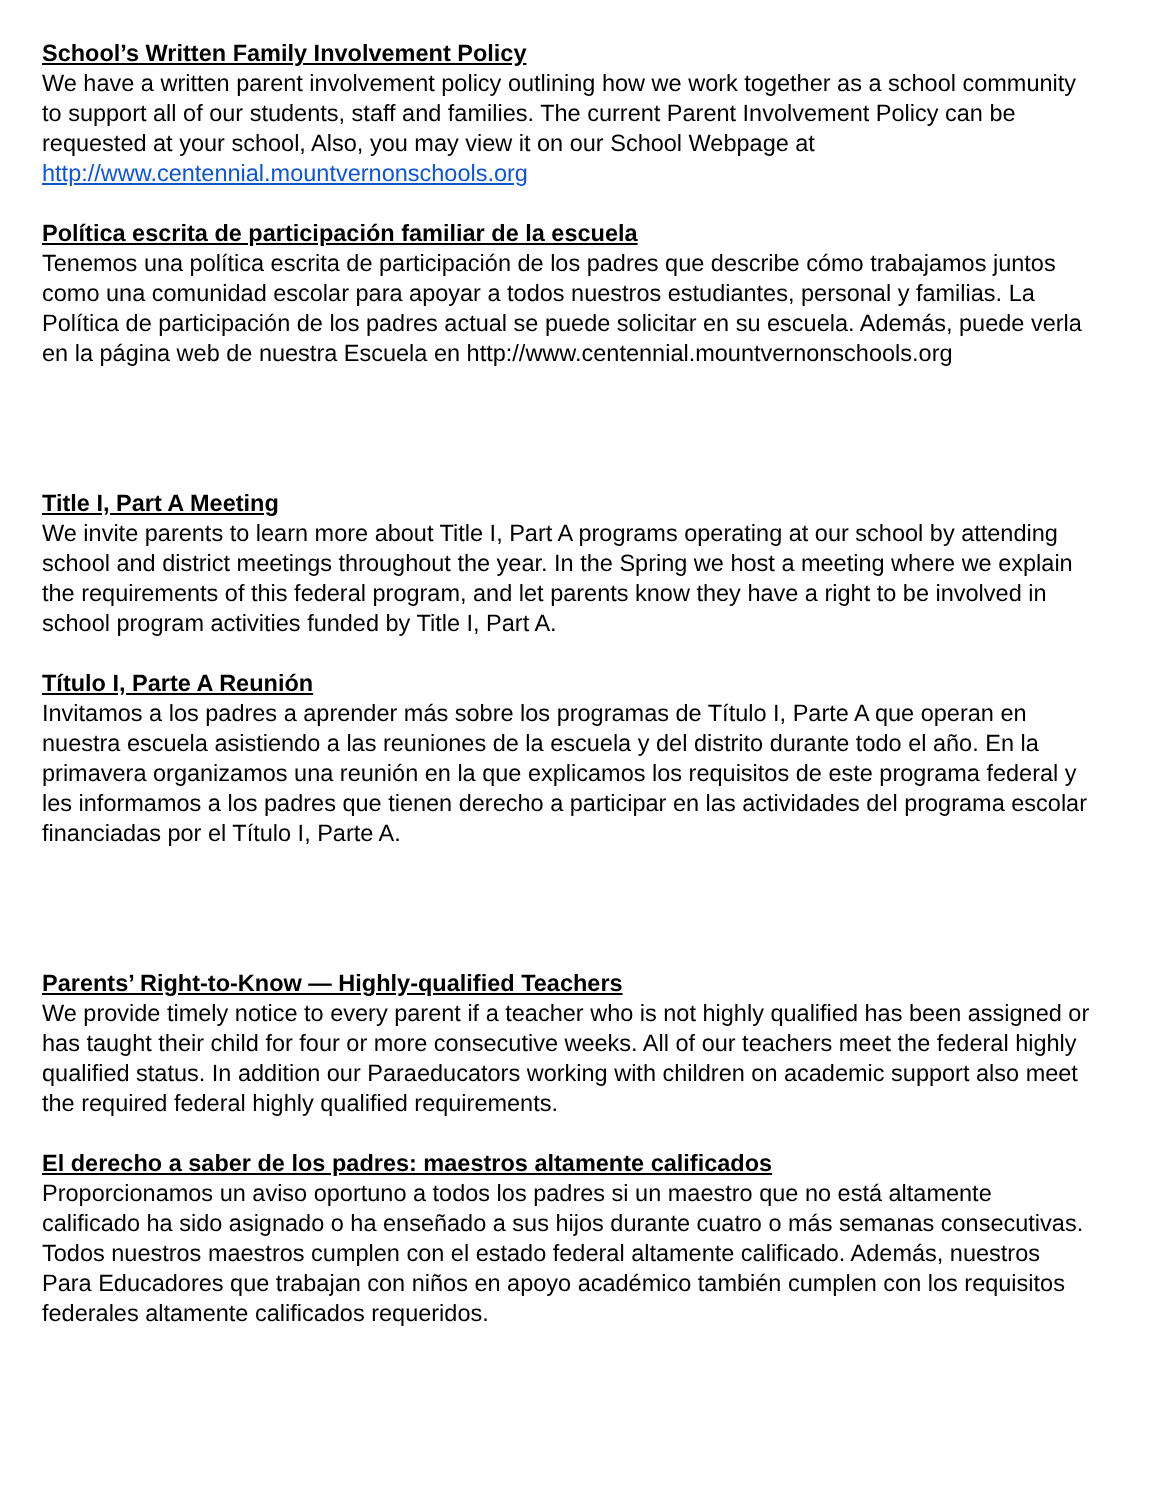School’s Written Family Involvement Policy
We have a written parent involvement policy outlining how we work together as a school community to support all of our students, staff and families. The current Parent Involvement Policy can be requested at your school, Also, you may view it on our School Webpage at http://www.centennial.mountvernonschools.org
Política escrita de participación familiar de la escuela
Tenemos una política escrita de participación de los padres que describe cómo trabajamos juntos como una comunidad escolar para apoyar a todos nuestros estudiantes, personal y familias. La Política de participación de los padres actual se puede solicitar en su escuela. Además, puede verla en la página web de nuestra Escuela en http://www.centennial.mountvernonschools.org
Title I, Part A Meeting
We invite parents to learn more about Title I, Part A programs operating at our school by attending school and district meetings throughout the year. In the Spring we host a meeting where we explain the requirements of this federal program, and let parents know they have a right to be involved in school program activities funded by Title I, Part A.
Título I, Parte A Reunión
Invitamos a los padres a aprender más sobre los programas de Título I, Parte A que operan en nuestra escuela asistiendo a las reuniones de la escuela y del distrito durante todo el año. En la primavera organizamos una reunión en la que explicamos los requisitos de este programa federal y les informamos a los padres que tienen derecho a participar en las actividades del programa escolar financiadas por el Título I, Parte A.
Parents’ Right-to-Know — Highly-qualified Teachers
We provide timely notice to every parent if a teacher who is not highly qualified has been assigned or has taught their child for four or more consecutive weeks. All of our teachers meet the federal highly qualified status. In addition our Paraeducators working with children on academic support also meet the required federal highly qualified requirements.
El derecho a saber de los padres: maestros altamente calificados
Proporcionamos un aviso oportuno a todos los padres si un maestro que no está altamente calificado ha sido asignado o ha enseñado a sus hijos durante cuatro o más semanas consecutivas. Todos nuestros maestros cumplen con el estado federal altamente calificado. Además, nuestros Para Educadores que trabajan con niños en apoyo académico también cumplen con los requisitos federales altamente calificados requeridos.